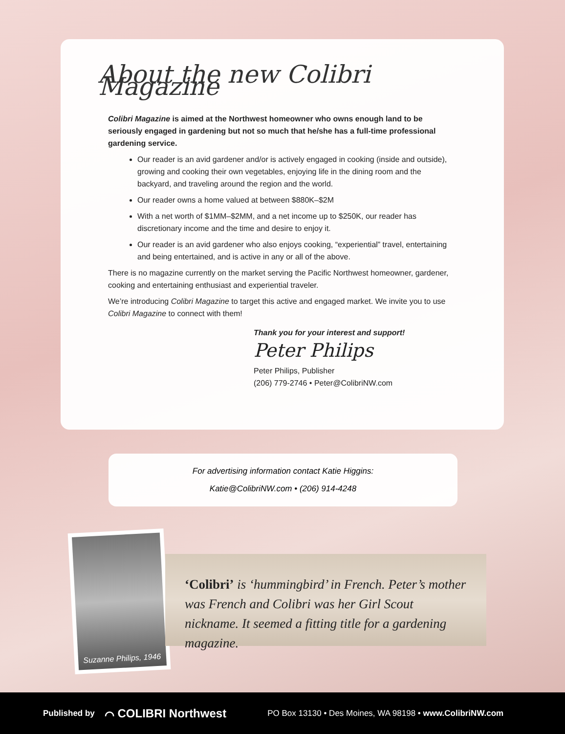About the new Colibri Magazine
Colibri Magazine is aimed at the Northwest homeowner who owns enough land to be seriously engaged in gardening but not so much that he/she has a full-time professional gardening service.
Our reader is an avid gardener and/or is actively engaged in cooking (inside and outside), growing and cooking their own vegetables, enjoying life in the dining room and the backyard, and traveling around the region and the world.
Our reader owns a home valued at between $880K–$2M
With a net worth of $1MM–$2MM, and a net income up to $250K, our reader has discretionary income and the time and desire to enjoy it.
Our reader is an avid gardener who also enjoys cooking, “experiential” travel, entertaining and being entertained, and is active in any or all of the above.
There is no magazine currently on the market serving the Pacific Northwest homeowner, gardener, cooking and entertaining enthusiast and experiential traveler.
We’re introducing Colibri Magazine to target this active and engaged market. We invite you to use Colibri Magazine to connect with them!
Thank you for your interest and support!
Peter Philips
Peter Philips, Publisher
(206) 779-2746 • Peter@ColibriNW.com
For advertising information contact Katie Higgins:
Katie@ColibriNW.com • (206) 914-4248
Suzanne Philips, 1946
‘Colibri’ is ‘hummingbird’ in French. Peter’s mother was French and Colibri was her Girl Scout nickname. It seemed a fitting title for a gardening magazine.
Published by ⌒ COLIBRI Northwest PO Box 13130 • Des Moines, WA 98198 • www.ColibriNW.com